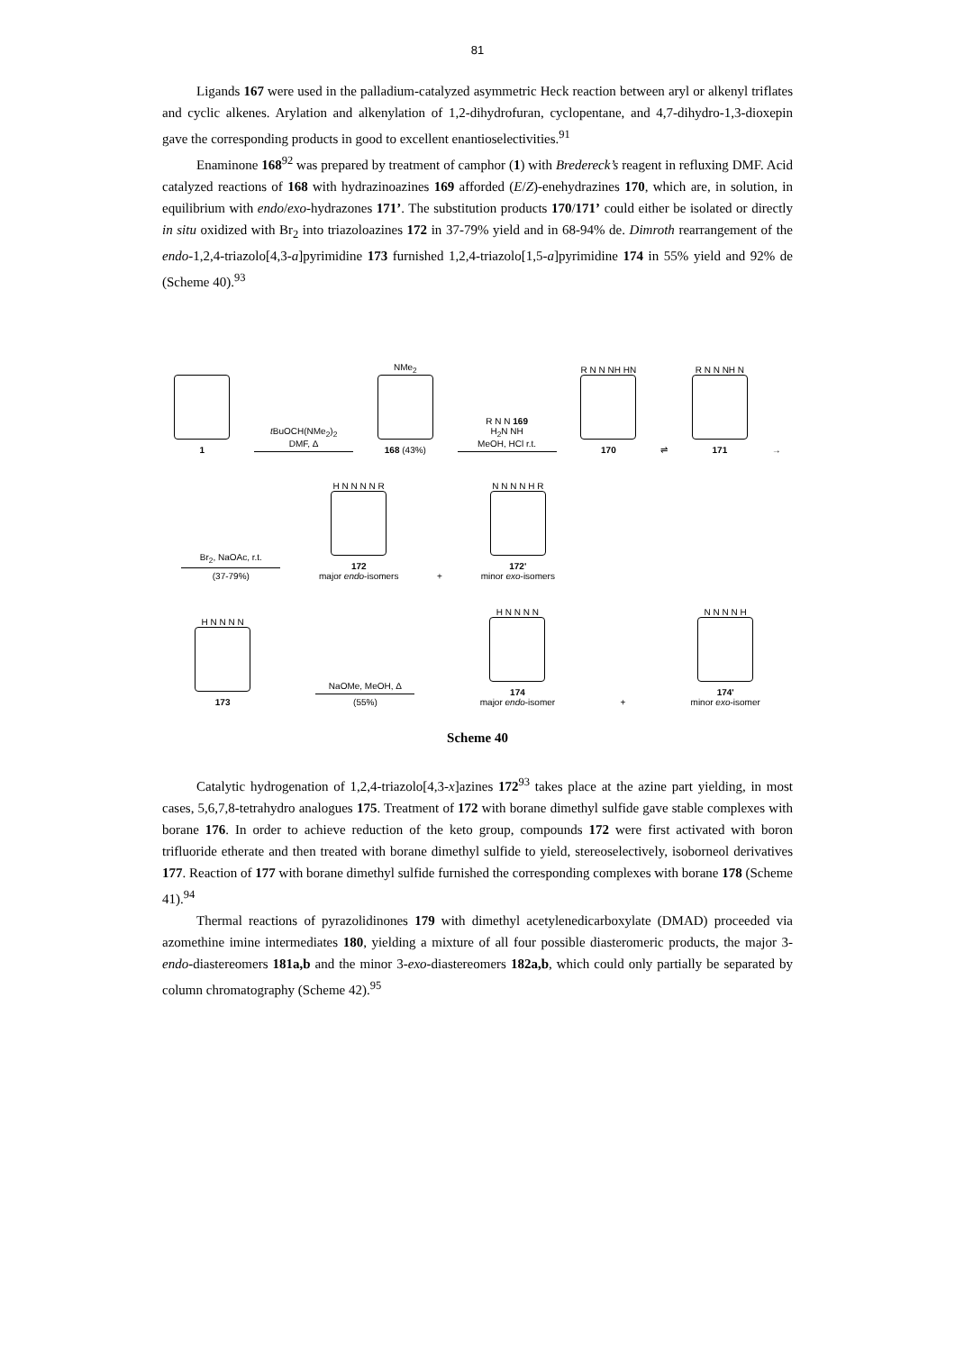81
Ligands 167 were used in the palladium-catalyzed asymmetric Heck reaction between aryl or alkenyl triflates and cyclic alkenes. Arylation and alkenylation of 1,2-dihydrofuran, cyclopentane, and 4,7-dihydro-1,3-dioxepin gave the corresponding products in good to excellent enantioselectivities.<sup>91</sup>
Enaminone 168<sup>92</sup> was prepared by treatment of camphor (1) with Bredereck’s reagent in refluxing DMF. Acid catalyzed reactions of 168 with hydrazinoazines 169 afforded (E/Z)-enehydrazines 170, which are, in solution, in equilibrium with endo/exo-hydrazones 171’. The substitution products 170/171’ could either be isolated or directly in situ oxidized with Br<sub>2</sub> into triazoloazines 172 in 37-79% yield and in 68-94% de. Dimroth rearrangement of the endo-1,2,4-triazolo[4,3-a]pyrimidine 173 furnished 1,2,4-triazolo[1,5-a]pyrimidine 174 in 55% yield and 92% de (Scheme 40).<sup>93</sup>
1
t BuOCH(NMe<sub>2</sub>)<sub>2</sub>
DMF, Δ
NMe<sub>2</sub>
168 (43%)
R N N 169
H<sub>2</sub>N NH
MeOH, HCl r.t.
R N N NH HN
170
⇌
R N N NH N
171
→
Br<sub>2</sub>, NaOAc, r.t.
(37-79%)
H N N N N R
172
major endo-isomers
+
N N N N H R
172'
minor exo-isomers
H N N N N
173
NaOMe, MeOH, Δ
(55%)
H N N N N
174
major endo-isomer
+
N N N N H
174'
minor exo-isomer
Scheme 40
Catalytic hydrogenation of 1,2,4-triazolo[4,3-x]azines 172<sup>93</sup> takes place at the azine part yielding, in most cases, 5,6,7,8-tetrahydro analogues 175. Treatment of 172 with borane dimethyl sulfide gave stable complexes with borane 176. In order to achieve reduction of the keto group, compounds 172 were first activated with boron trifluoride etherate and then treated with borane dimethyl sulfide to yield, stereoselectively, isoborneol derivatives 177. Reaction of 177 with borane dimethyl sulfide furnished the corresponding complexes with borane 178 (Scheme 41).<sup>94</sup>
Thermal reactions of pyrazolidinones 179 with dimethyl acetylenedicarboxylate (DMAD) proceeded via azomethine imine intermediates 180, yielding a mixture of all four possible diasteromeric products, the major 3-endo-diastereomers 181a,b and the minor 3-exo-diastereomers 182a,b, which could only partially be separated by column chromatography (Scheme 42).<sup>95</sup>